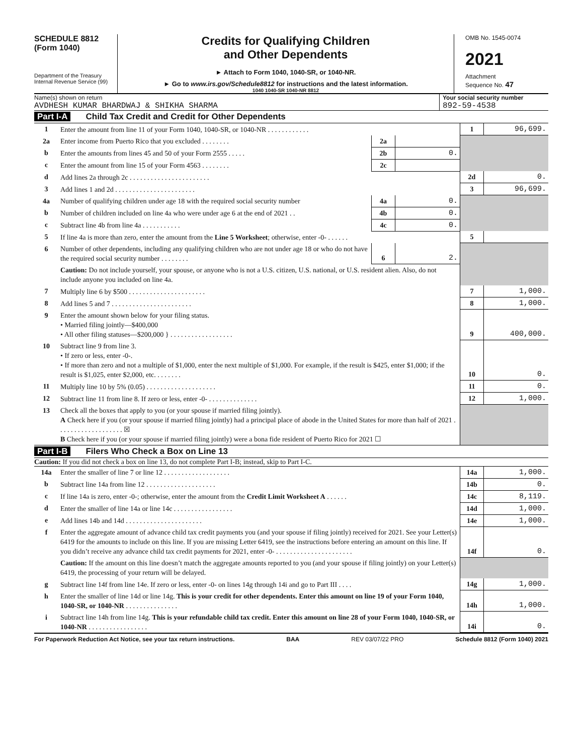SCHEDULE 8812
(Form 1040)
Department of the Treasury
Internal Revenue Service (99)
Credits for Qualifying Children
and Other Dependents
► Attach to Form 1040, 1040-SR, or 1040-NR.
► Go to www.irs.gov/Schedule8812 for instructions and the latest information.
1040 1040-SR 1040-NR 8812
OMB No. 1545-0074
2021
Attachment
Sequence No. 47
Name(s) shown on return
AVDHESH KUMAR BHARDWAJ & SHIKHA SHARMA
Your social security number
892-59-4538
Part I-A Child Tax Credit and Credit for Other Dependents
| 1 | Enter the amount from line 11 of your Form 1040, 1040-SR, or 1040-NR . . . . . . . . . . . . | | | 1 | 96,699. |
| 2a | Enter income from Puerto Rico that you excluded . . . . . . . . | 2a | | | |
| b | Enter the amounts from lines 45 and 50 of your Form 2555 . . . . . | 2b | 0. | | |
| c | Enter the amount from line 15 of your Form 4563 . . . . . . . . | 2c | | | |
| d | Add lines 2a through 2c . . . . . . . . . . . . . . . . . . . . . . . | | | 2d | 0. |
| 3 | Add lines 1 and 2d . . . . . . . . . . . . . . . . . . . . . . . | | | 3 | 96,699. |
| 4a | Number of qualifying children under age 18 with the required social security number | 4a | 0. | | |
| b | Number of children included on line 4a who were under age 6 at the end of 2021 . . | 4b | 0. | | |
| c | Subtract line 4b from line 4a . . . . . . . . . . . | 4c | 0. | | |
| 5 | If line 4a is more than zero, enter the amount from the Line 5 Worksheet ; otherwise, enter -0- . . . . . . | | | 5 | |
| 6 | Number of other dependents, including any qualifying children who are not under age 18 or who do not have the required social security number . . . . . . . . | 6 | 2. | | |
| | Caution: Do not include yourself, your spouse, or anyone who is not a U.S. citizen, U.S. national, or U.S. resident alien. Also, do not include anyone you included on line 4a. | | | | |
| 7 | Multiply line 6 by $500 . . . . . . . . . . . . . . . . . . . . . . | | | 7 | 1,000. |
| 8 | Add lines 5 and 7 . . . . . . . . . . . . . . . . . . . . . . . | | | 8 | 1,000. |
| 9 | Enter the amount shown below for your filing status. • Married filing jointly—$400,000 • All other filing statuses—$200,000 } . . . . . . . . . . . . . . . . . . | | | 9 | 400,000. |
| 10 | Subtract line 9 from line 3. • If zero or less, enter -0-. • If more than zero and not a multiple of $1,000, enter the next multiple of $1,000. For example, if the result is $425, enter $1,000; if the result is $1,025, enter $2,000, etc. . . . . . . . | | | 10 | 0. |
| 11 | Multiply line 10 by 5% (0.05) . . . . . . . . . . . . . . . . . . . . | | | 11 | 0. |
| 12 | Subtract line 11 from line 8. If zero or less, enter -0- . . . . . . . . . . . . . . | | | 12 | 1,000. |
| 13 | Check all the boxes that apply to you (or your spouse if married filing jointly). A Check here if you (or your spouse if married filing jointly) had a principal place of abode in the United States for more than half of 2021 . . . . . . . . . . . . . . . . . . . ☒ B Check here if you (or your spouse if married filing jointly) were a bona fide resident of Puerto Rico for 2021 ☐ | | | | |
Part I-B Filers Who Check a Box on Line 13
Caution: If you did not check a box on line 13, do not complete Part I-B; instead, skip to Part I-C.
| 14a | Enter the smaller of line 7 or line 12 . . . . . . . . . . . . . . . . . . . | 14a | 1,000. |
| b | Subtract line 14a from line 12 . . . . . . . . . . . . . . . . . . . . | 14b | 0. |
| c | If line 14a is zero, enter -0-; otherwise, enter the amount from the Credit Limit Worksheet A . . . . . . | 14c | 8,119. |
| d | Enter the smaller of line 14a or line 14c . . . . . . . . . . . . . . . . . | 14d | 1,000. |
| e | Add lines 14b and 14d . . . . . . . . . . . . . . . . . . . . . . | 14e | 1,000. |
| f | Enter the aggregate amount of advance child tax credit payments you (and your spouse if filing jointly) received for 2021. See your Letter(s) 6419 for the amounts to include on this line. If you are missing Letter 6419, see the instructions before entering an amount on this line. If you didn’t receive any advance child tax credit payments for 2021, enter -0- . . . . . . . . . . . . . . . . . . . . . . | 14f | 0. |
| | Caution: If the amount on this line doesn’t match the aggregate amounts reported to you (and your spouse if filing jointly) on your Letter(s) 6419, the processing of your return will be delayed. | | |
| g | Subtract line 14f from line 14e. If zero or less, enter -0- on lines 14g through 14i and go to Part III . . . . | 14g | 1,000. |
| h | Enter the smaller of line 14d or line 14g. This is your credit for other dependents. Enter this amount on line 19 of your Form 1040, 1040-SR, or 1040-NR . . . . . . . . . . . . . . . | 14h | 1,000. |
| i | Subtract line 14h from line 14g. This is your refundable child tax credit. Enter this amount on line 28 of your Form 1040, 1040-SR, or 1040-NR . . . . . . . . . . . . . . . . . | 14i | 0. |
For Paperwork Reduction Act Notice, see your tax return instructions. BAA REV 03/07/22 PRO Schedule 8812 (Form 1040) 2021